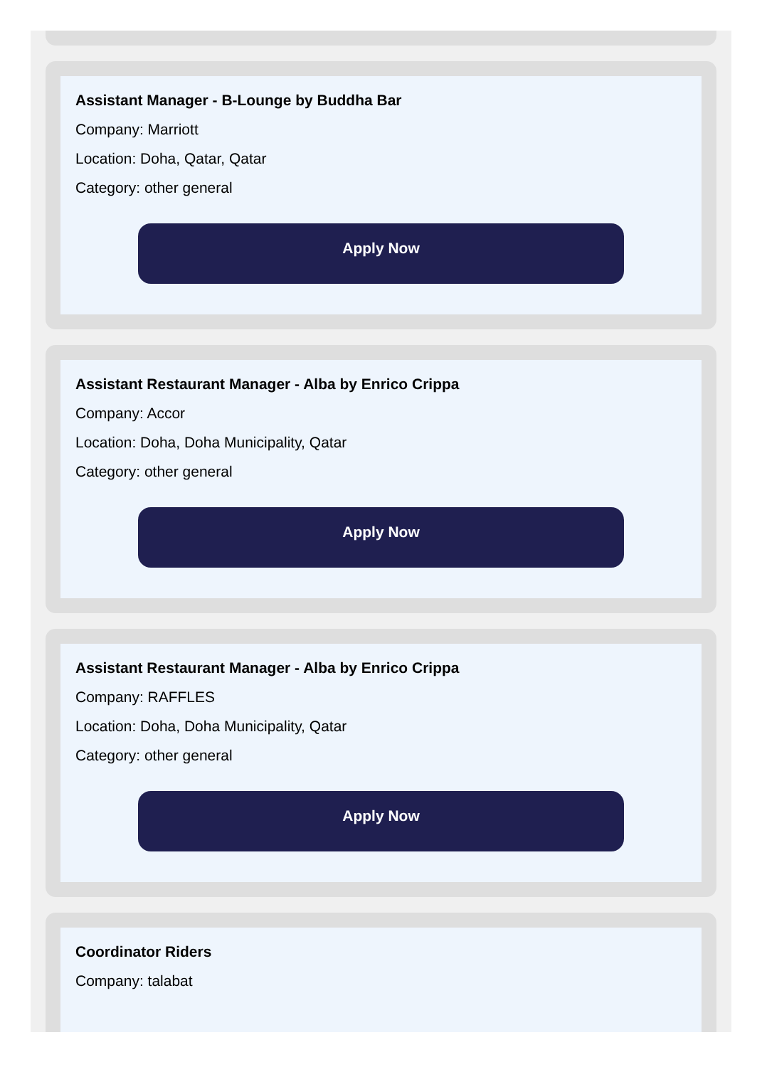Assistant Manager - B-Lounge by Buddha Bar
Company: Marriott
Location: Doha, Qatar, Qatar
Category: other general
Apply Now
Assistant Restaurant Manager - Alba by Enrico Crippa
Company: Accor
Location: Doha, Doha Municipality, Qatar
Category: other general
Apply Now
Assistant Restaurant Manager - Alba by Enrico Crippa
Company: RAFFLES
Location: Doha, Doha Municipality, Qatar
Category: other general
Apply Now
Coordinator Riders
Company: talabat